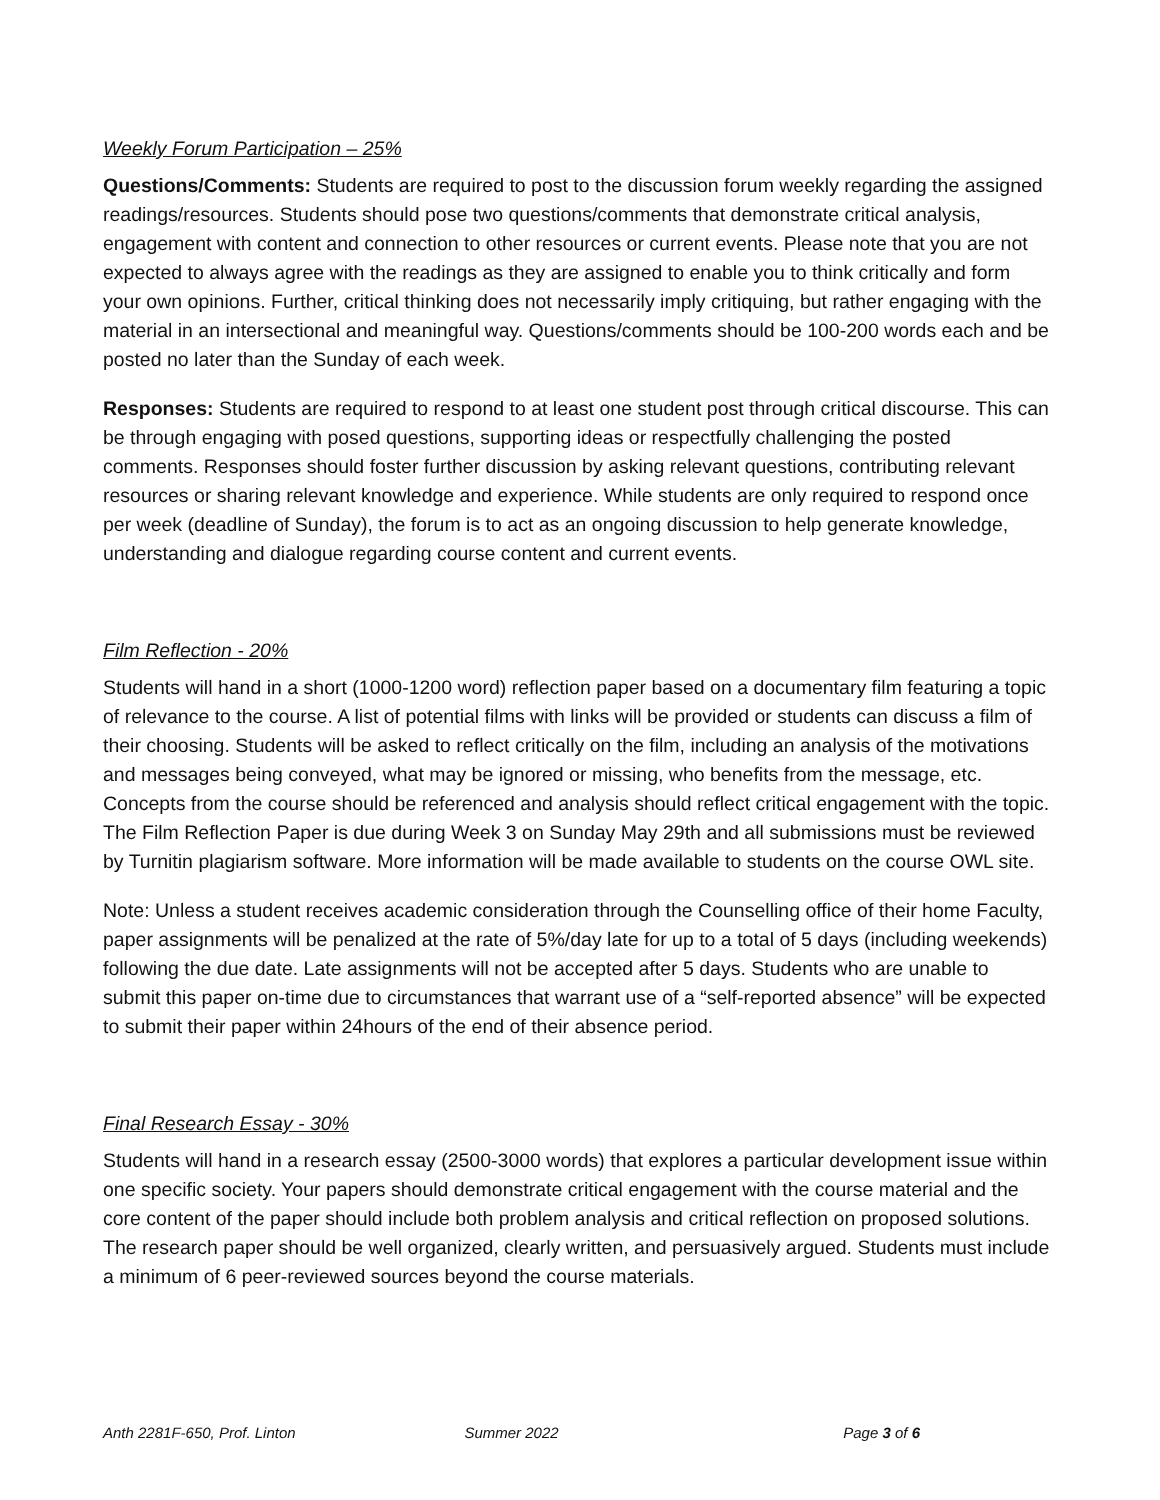Weekly Forum Participation – 25%
Questions/Comments: Students are required to post to the discussion forum weekly regarding the assigned readings/resources. Students should pose two questions/comments that demonstrate critical analysis, engagement with content and connection to other resources or current events. Please note that you are not expected to always agree with the readings as they are assigned to enable you to think critically and form your own opinions. Further, critical thinking does not necessarily imply critiquing, but rather engaging with the material in an intersectional and meaningful way. Questions/comments should be 100-200 words each and be posted no later than the Sunday of each week.
Responses: Students are required to respond to at least one student post through critical discourse. This can be through engaging with posed questions, supporting ideas or respectfully challenging the posted comments. Responses should foster further discussion by asking relevant questions, contributing relevant resources or sharing relevant knowledge and experience. While students are only required to respond once per week (deadline of Sunday), the forum is to act as an ongoing discussion to help generate knowledge, understanding and dialogue regarding course content and current events.
Film Reflection - 20%
Students will hand in a short (1000-1200 word) reflection paper based on a documentary film featuring a topic of relevance to the course. A list of potential films with links will be provided or students can discuss a film of their choosing. Students will be asked to reflect critically on the film, including an analysis of the motivations and messages being conveyed, what may be ignored or missing, who benefits from the message, etc. Concepts from the course should be referenced and analysis should reflect critical engagement with the topic. The Film Reflection Paper is due during Week 3 on Sunday May 29th and all submissions must be reviewed by Turnitin plagiarism software. More information will be made available to students on the course OWL site.
Note: Unless a student receives academic consideration through the Counselling office of their home Faculty, paper assignments will be penalized at the rate of 5%/day late for up to a total of 5 days (including weekends) following the due date. Late assignments will not be accepted after 5 days. Students who are unable to submit this paper on-time due to circumstances that warrant use of a “self-reported absence” will be expected to submit their paper within 24hours of the end of their absence period.
Final Research Essay - 30%
Students will hand in a research essay (2500-3000 words) that explores a particular development issue within one specific society. Your papers should demonstrate critical engagement with the course material and the core content of the paper should include both problem analysis and critical reflection on proposed solutions. The research paper should be well organized, clearly written, and persuasively argued. Students must include a minimum of 6 peer-reviewed sources beyond the course materials.
Anth 2281F-650, Prof. Linton Summer 2022 Page 3 of 6